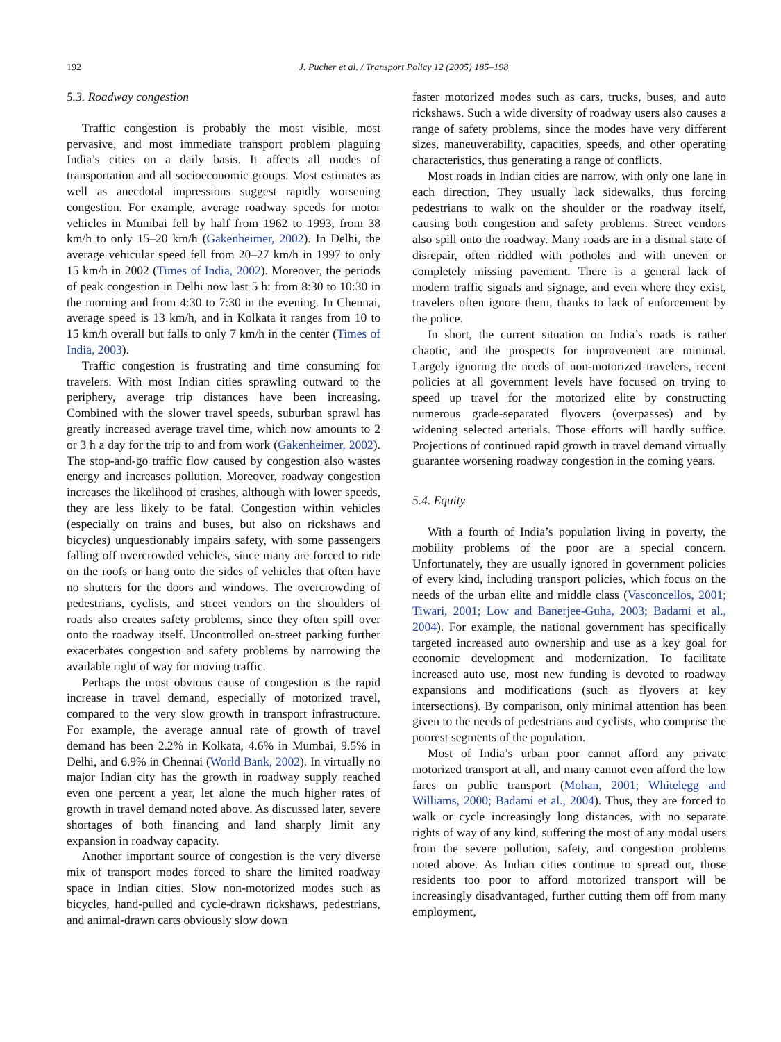192 J. Pucher et al. / Transport Policy 12 (2005) 185–198
5.3. Roadway congestion
Traffic congestion is probably the most visible, most pervasive, and most immediate transport problem plaguing India’s cities on a daily basis. It affects all modes of transportation and all socioeconomic groups. Most estimates as well as anecdotal impressions suggest rapidly worsening congestion. For example, average roadway speeds for motor vehicles in Mumbai fell by half from 1962 to 1993, from 38 km/h to only 15–20 km/h (Gakenheimer, 2002). In Delhi, the average vehicular speed fell from 20–27 km/h in 1997 to only 15 km/h in 2002 (Times of India, 2002). Moreover, the periods of peak congestion in Delhi now last 5 h: from 8:30 to 10:30 in the morning and from 4:30 to 7:30 in the evening. In Chennai, average speed is 13 km/h, and in Kolkata it ranges from 10 to 15 km/h overall but falls to only 7 km/h in the center (Times of India, 2003).
Traffic congestion is frustrating and time consuming for travelers. With most Indian cities sprawling outward to the periphery, average trip distances have been increasing. Combined with the slower travel speeds, suburban sprawl has greatly increased average travel time, which now amounts to 2 or 3 h a day for the trip to and from work (Gakenheimer, 2002). The stop-and-go traffic flow caused by congestion also wastes energy and increases pollution. Moreover, roadway congestion increases the likelihood of crashes, although with lower speeds, they are less likely to be fatal. Congestion within vehicles (especially on trains and buses, but also on rickshaws and bicycles) unquestionably impairs safety, with some passengers falling off overcrowded vehicles, since many are forced to ride on the roofs or hang onto the sides of vehicles that often have no shutters for the doors and windows. The overcrowding of pedestrians, cyclists, and street vendors on the shoulders of roads also creates safety problems, since they often spill over onto the roadway itself. Uncontrolled on-street parking further exacerbates congestion and safety problems by narrowing the available right of way for moving traffic.
Perhaps the most obvious cause of congestion is the rapid increase in travel demand, especially of motorized travel, compared to the very slow growth in transport infrastructure. For example, the average annual rate of growth of travel demand has been 2.2% in Kolkata, 4.6% in Mumbai, 9.5% in Delhi, and 6.9% in Chennai (World Bank, 2002). In virtually no major Indian city has the growth in roadway supply reached even one percent a year, let alone the much higher rates of growth in travel demand noted above. As discussed later, severe shortages of both financing and land sharply limit any expansion in roadway capacity.
Another important source of congestion is the very diverse mix of transport modes forced to share the limited roadway space in Indian cities. Slow non-motorized modes such as bicycles, hand-pulled and cycle-drawn rickshaws, pedestrians, and animal-drawn carts obviously slow down
faster motorized modes such as cars, trucks, buses, and auto rickshaws. Such a wide diversity of roadway users also causes a range of safety problems, since the modes have very different sizes, maneuverability, capacities, speeds, and other operating characteristics, thus generating a range of conflicts.
Most roads in Indian cities are narrow, with only one lane in each direction, They usually lack sidewalks, thus forcing pedestrians to walk on the shoulder or the roadway itself, causing both congestion and safety problems. Street vendors also spill onto the roadway. Many roads are in a dismal state of disrepair, often riddled with potholes and with uneven or completely missing pavement. There is a general lack of modern traffic signals and signage, and even where they exist, travelers often ignore them, thanks to lack of enforcement by the police.
In short, the current situation on India’s roads is rather chaotic, and the prospects for improvement are minimal. Largely ignoring the needs of non-motorized travelers, recent policies at all government levels have focused on trying to speed up travel for the motorized elite by constructing numerous grade-separated flyovers (overpasses) and by widening selected arterials. Those efforts will hardly suffice. Projections of continued rapid growth in travel demand virtually guarantee worsening roadway congestion in the coming years.
5.4. Equity
With a fourth of India’s population living in poverty, the mobility problems of the poor are a special concern. Unfortunately, they are usually ignored in government policies of every kind, including transport policies, which focus on the needs of the urban elite and middle class (Vasconcellos, 2001; Tiwari, 2001; Low and Banerjee-Guha, 2003; Badami et al., 2004). For example, the national government has specifically targeted increased auto ownership and use as a key goal for economic development and modernization. To facilitate increased auto use, most new funding is devoted to roadway expansions and modifications (such as flyovers at key intersections). By comparison, only minimal attention has been given to the needs of pedestrians and cyclists, who comprise the poorest segments of the population.
Most of India’s urban poor cannot afford any private motorized transport at all, and many cannot even afford the low fares on public transport (Mohan, 2001; Whitelegg and Williams, 2000; Badami et al., 2004). Thus, they are forced to walk or cycle increasingly long distances, with no separate rights of way of any kind, suffering the most of any modal users from the severe pollution, safety, and congestion problems noted above. As Indian cities continue to spread out, those residents too poor to afford motorized transport will be increasingly disadvantaged, further cutting them off from many employment,